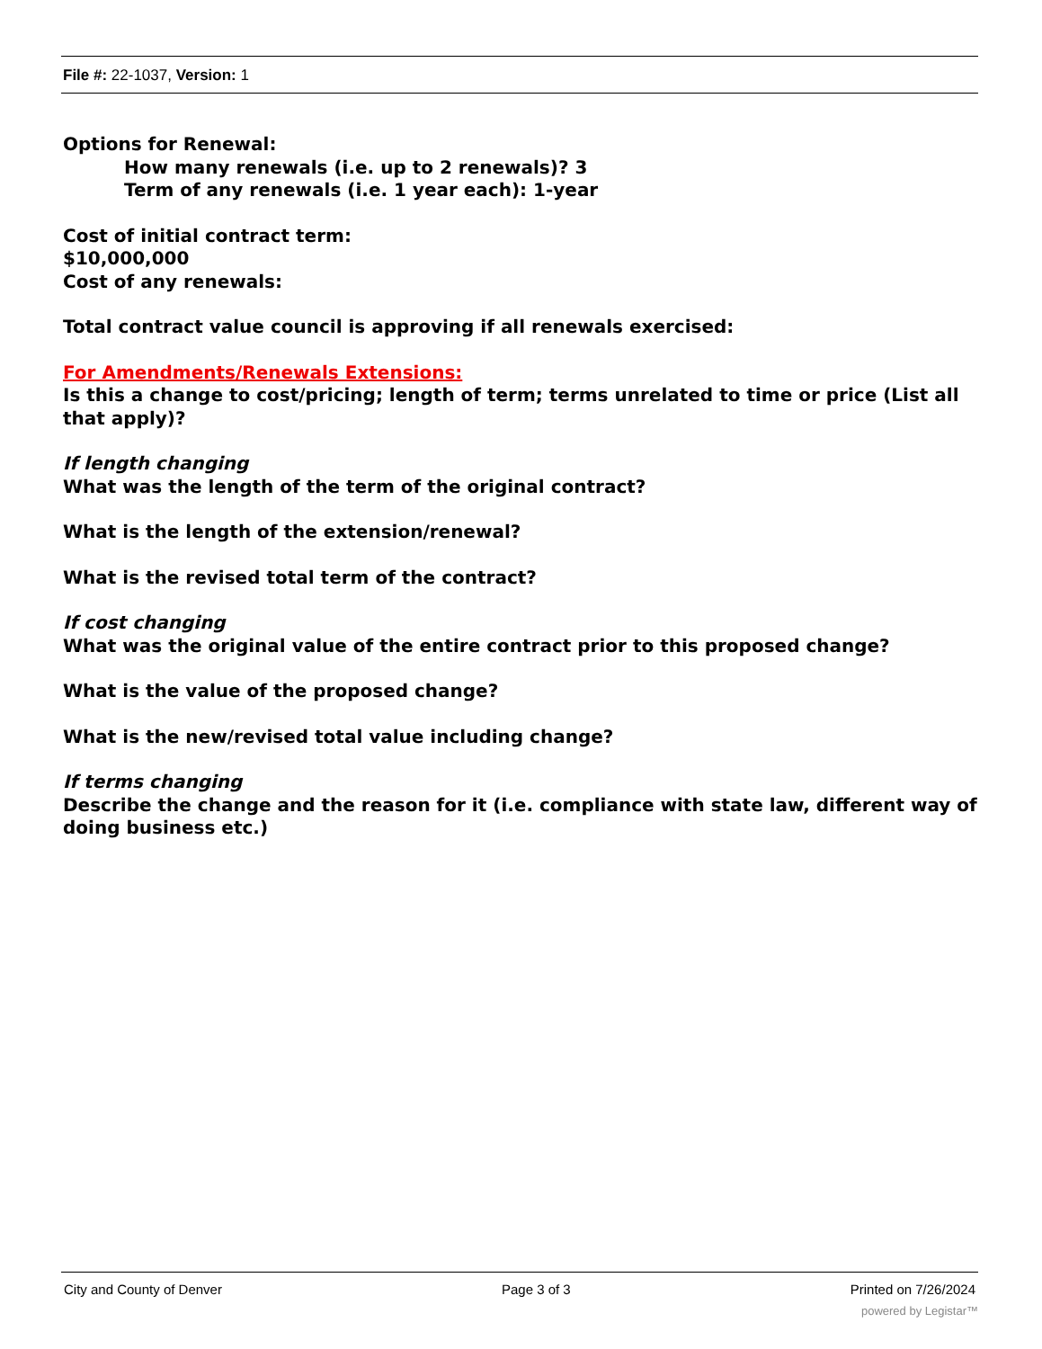File #: 22-1037, Version: 1
Options for Renewal:
How many renewals (i.e. up to 2 renewals)? 3
Term of any renewals (i.e. 1 year each): 1-year
Cost of initial contract term:
$10,000,000
Cost of any renewals:
Total contract value council is approving if all renewals exercised:
For Amendments/Renewals Extensions:
Is this a change to cost/pricing; length of term; terms unrelated to time or price (List all that apply)?
If length changing
What was the length of the term of the original contract?
What is the length of the extension/renewal?
What is the revised total term of the contract?
If cost changing
What was the original value of the entire contract prior to this proposed change?
What is the value of the proposed change?
What is the new/revised total value including change?
If terms changing
Describe the change and the reason for it (i.e. compliance with state law, different way of doing business etc.)
City and County of Denver Page 3 of 3 Printed on 7/26/2024
powered by Legistar™